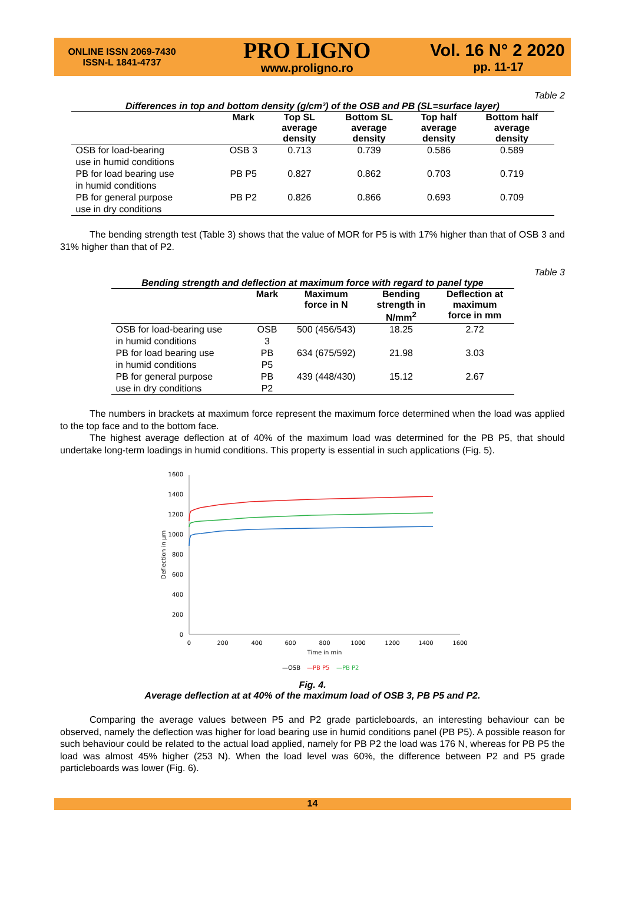ONLINE ISSN 2069-7430
ISSN-L 1841-4737
PRO LIGNO
www.proligno.ro
Vol. 16 N° 2 2020
pp. 11-17
Table 2
Differences in top and bottom density (g/cm³) of the OSB and PB (SL=surface layer)
| | Mark | Top SL average density | Bottom SL average density | Top half average density | Bottom half average density |
| --- | --- | --- | --- | --- | --- |
| OSB for load-bearing use in humid conditions | OSB 3 | 0.713 | 0.739 | 0.586 | 0.589 |
| PB for load bearing use in humid conditions | PB P5 | 0.827 | 0.862 | 0.703 | 0.719 |
| PB for general purpose use in dry conditions | PB P2 | 0.826 | 0.866 | 0.693 | 0.709 |
The bending strength test (Table 3) shows that the value of MOR for P5 is with 17% higher than that of OSB 3 and 31% higher than that of P2.
Table 3
Bending strength and deflection at maximum force with regard to panel type
| | Mark | Maximum force in N | Bending strength in N/mm<sup>2</sup> | Deflection at maximum force in mm |
| --- | --- | --- | --- | --- |
| OSB for load-bearing use in humid conditions | OSB 3 | 500 (456/543) | 18.25 | 2.72 |
| PB for load bearing use in humid conditions | PB P5 | 634 (675/592) | 21.98 | 3.03 |
| PB for general purpose use in dry conditions | PB P2 | 439 (448/430) | 15.12 | 2.67 |
The numbers in brackets at maximum force represent the maximum force determined when the load was applied to the top face and to the bottom face.
The highest average deflection at of 40% of the maximum load was determined for the PB P5, that should undertake long-term loadings in humid conditions. This property is essential in such applications (Fig. 5).
0
200
400
600
800
1000
1200
1400
1600
0
200
400
600
800
1000
1200
1400
1600
Time in min
Deflection in µm
—OSB
—PB P5
—PB P2
Fig. 4.
Average deflection at at 40% of the maximum load of OSB 3, PB P5 and P2.
Comparing the average values between P5 and P2 grade particleboards, an interesting behaviour can be observed, namely the deflection was higher for load bearing use in humid conditions panel (PB P5). A possible reason for such behaviour could be related to the actual load applied, namely for PB P2 the load was 176 N, whereas for PB P5 the load was almost 45% higher (253 N). When the load level was 60%, the difference between P2 and P5 grade particleboards was lower (Fig. 6).
14